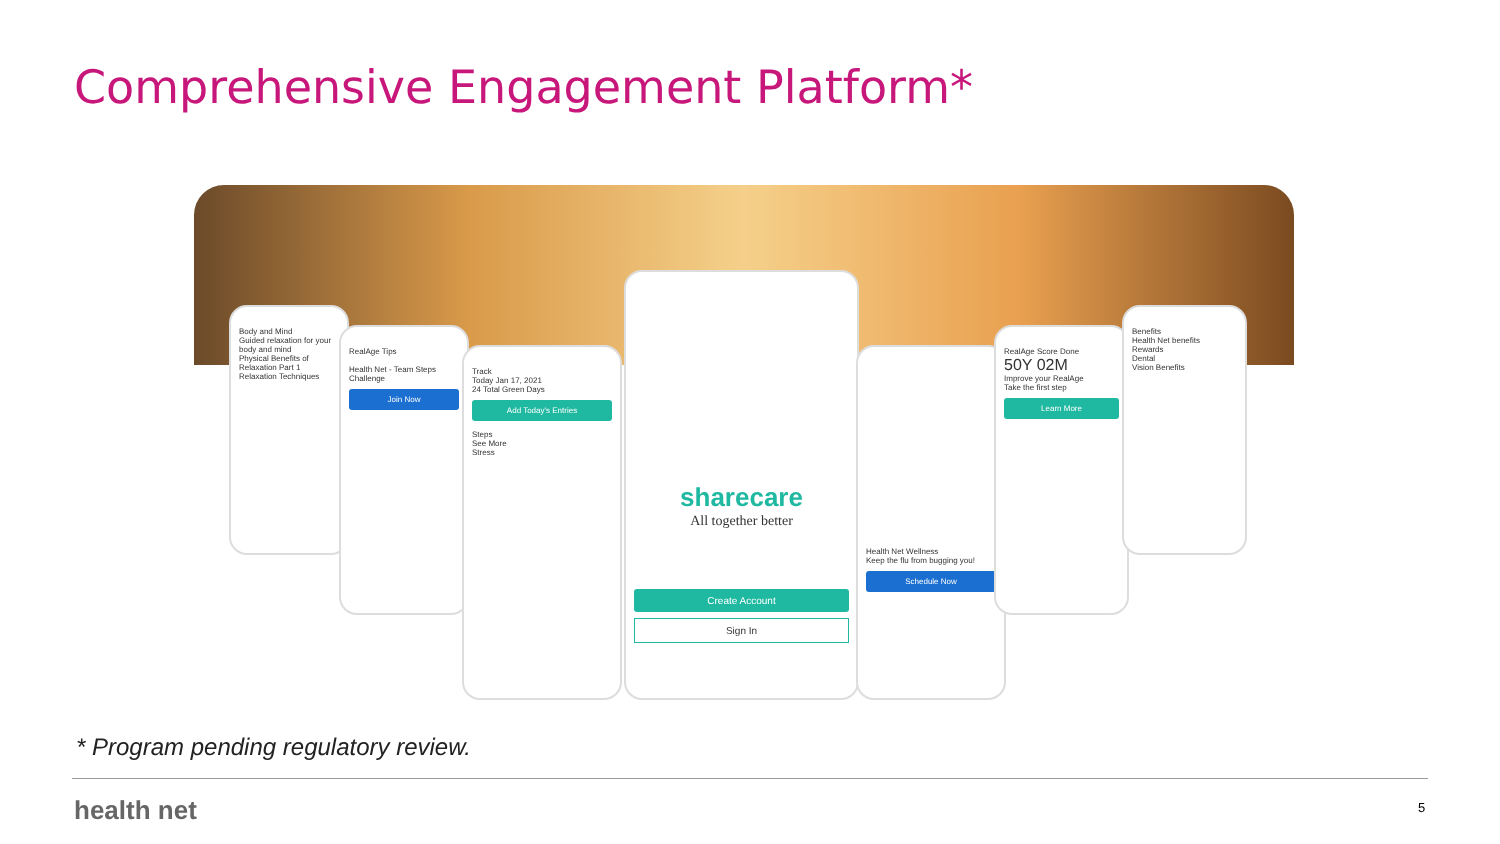Comprehensive Engagement Platform*
Body and Mind
Guided relaxation for your body and mind
Physical Benefits of Relaxation Part 1
Relaxation Techniques
RealAge Tips
Health Net - Team Steps Challenge
Join Now
Track
Today Jan 17, 2021
24 Total Green Days
Add Today's Entries
Steps
See More
Stress
sharecare
All together better
Create Account
Sign In
Health Net Wellness
Keep the flu from bugging you!
Schedule Now
RealAge Score Done
50Y 02M
Improve your RealAge
Take the first step
Learn More
Benefits
Health Net benefits
Rewards
Dental
Vision Benefits
* Program pending regulatory review.
health net 5